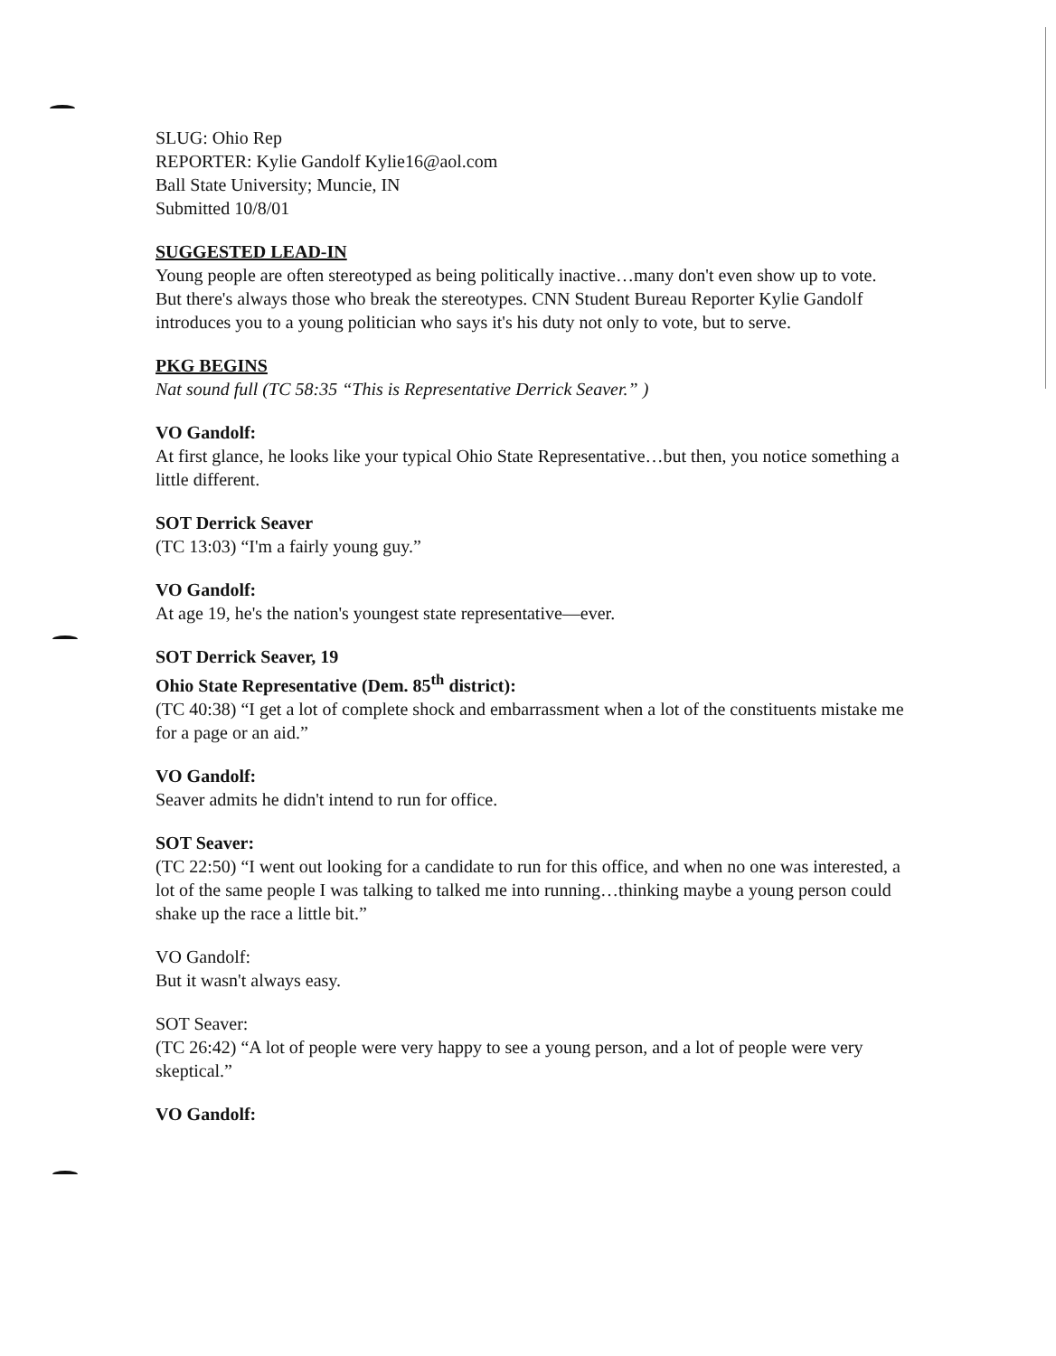SLUG: Ohio Rep
REPORTER: Kylie Gandolf Kylie16@aol.com
Ball State University; Muncie, IN
Submitted 10/8/01
SUGGESTED LEAD-IN
Young people are often stereotyped as being politically inactive…many don't even show up to vote. But there's always those who break the stereotypes. CNN Student Bureau Reporter Kylie Gandolf introduces you to a young politician who says it's his duty not only to vote, but to serve.
PKG BEGINS
Nat sound full (TC 58:35 “This is Representative Derrick Seaver.” )
VO Gandolf:
At first glance, he looks like your typical Ohio State Representative…but then, you notice something a little different.
SOT Derrick Seaver
(TC 13:03) “I'm a fairly young guy.”
VO Gandolf:
At age 19, he's the nation's youngest state representative—ever.
SOT Derrick Seaver, 19
Ohio State Representative (Dem. 85<sup>th</sup> district):
(TC 40:38) “I get a lot of complete shock and embarrassment when a lot of the constituents mistake me for a page or an aid.”
VO Gandolf:
Seaver admits he didn't intend to run for office.
SOT Seaver:
(TC 22:50) “I went out looking for a candidate to run for this office, and when no one was interested, a lot of the same people I was talking to talked me into running…thinking maybe a young person could shake up the race a little bit.”
VO Gandolf:
But it wasn't always easy.
SOT Seaver:
(TC 26:42) “A lot of people were very happy to see a young person, and a lot of people were very skeptical.”
VO Gandolf: